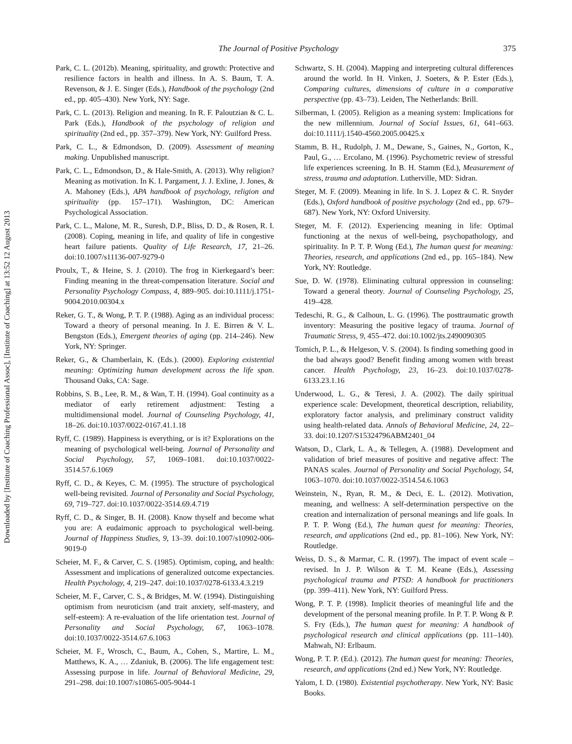Downloaded by [Institute of Coaching Professional Assoc], [Institute of Coaching] at 13:52 12 August 2013
The Journal of Positive Psychology 375
Park, C. L. (2012b). Meaning, spirituality, and growth: Protective and resilience factors in health and illness. In A. S. Baum, T. A. Revenson, & J. E. Singer (Eds.), Handbook of the psychology (2nd ed., pp. 405–430). New York, NY: Sage.
Park, C. L. (2013). Religion and meaning. In R. F. Paloutzian & C. L. Park (Eds.), Handbook of the psychology of religion and spirituality (2nd ed., pp. 357–379). New York, NY: Guilford Press.
Park, C. L., & Edmondson, D. (2009). Assessment of meaning making. Unpublished manuscript.
Park, C. L., Edmondson, D., & Hale-Smith, A. (2013). Why religion? Meaning as motivation. In K. I. Pargament, J. J. Exline, J. Jones, & A. Mahoney (Eds.), APA handbook of psychology, religion and spirituality (pp. 157–171). Washington, DC: American Psychological Association.
Park, C. L., Malone, M. R., Suresh, D.P., Bliss, D. D., & Rosen, R. I. (2008). Coping, meaning in life, and quality of life in congestive heart failure patients. Quality of Life Research, 17, 21–26. doi:10.1007/s11136-007-9279-0
Proulx, T., & Heine, S. J. (2010). The frog in Kierkegaard’s beer: Finding meaning in the threat-compensation literature. Social and Personality Psychology Compass, 4, 889–905. doi:10.1111/j.1751-9004.2010.00304.x
Reker, G. T., & Wong, P. T. P. (1988). Aging as an individual process: Toward a theory of personal meaning. In J. E. Birren & V. L. Bengston (Eds.), Emergent theories of aging (pp. 214–246). New York, NY: Springer.
Reker, G., & Chamberlain, K. (Eds.). (2000). Exploring existential meaning: Optimizing human development across the life span. Thousand Oaks, CA: Sage.
Robbins, S. B., Lee, R. M., & Wan, T. H. (1994). Goal continuity as a mediator of early retirement adjustment: Testing a multidimensional model. Journal of Counseling Psychology, 41, 18–26. doi:10.1037/0022-0167.41.1.18
Ryff, C. (1989). Happiness is everything, or is it? Explorations on the meaning of psychological well-being. Journal of Personality and Social Psychology, 57, 1069–1081. doi:10.1037/0022-3514.57.6.1069
Ryff, C. D., & Keyes, C. M. (1995). The structure of psychological well-being revisited. Journal of Personality and Social Psychology, 69, 719–727. doi:10.1037/0022-3514.69.4.719
Ryff, C. D., & Singer, B. H. (2008). Know thyself and become what you are: A eudaimonic approach to psychological well-being. Journal of Happiness Studies, 9, 13–39. doi:10.1007/s10902-006-9019-0
Scheier, M. F., & Carver, C. S. (1985). Optimism, coping, and health: Assessment and implications of generalized outcome expectancies. Health Psychology, 4, 219–247. doi:10.1037/0278-6133.4.3.219
Scheier, M. F., Carver, C. S., & Bridges, M. W. (1994). Distinguishing optimism from neuroticism (and trait anxiety, self-mastery, and self-esteem): A re-evaluation of the life orientation test. Journal of Personality and Social Psychology, 67, 1063–1078. doi:10.1037/0022-3514.67.6.1063
Scheier, M. F., Wrosch, C., Baum, A., Cohen, S., Martire, L. M., Matthews, K. A., … Zdaniuk, B. (2006). The life engagement test: Assessing purpose in life. Journal of Behavioral Medicine, 29, 291–298. doi:10.1007/s10865-005-9044-1
Schwartz, S. H. (2004). Mapping and interpreting cultural differences around the world. In H. Vinken, J. Soeters, & P. Ester (Eds.), Comparing cultures, dimensions of culture in a comparative perspective (pp. 43–73). Leiden, The Netherlands: Brill.
Silberman, I. (2005). Religion as a meaning system: Implications for the new millennium. Journal of Social Issues, 61, 641–663. doi:10.1111/j.1540-4560.2005.00425.x
Stamm, B. H., Rudolph, J. M., Dewane, S., Gaines, N., Gorton, K., Paul, G., … Ercolano, M. (1996). Psychometric review of stressful life experiences screening. In B. H. Stamm (Ed.), Measurement of stress, trauma and adaptation. Lutherville, MD: Sidran.
Steger, M. F. (2009). Meaning in life. In S. J. Lopez & C. R. Snyder (Eds.), Oxford handbook of positive psychology (2nd ed., pp. 679–687). New York, NY: Oxford University.
Steger, M. F. (2012). Experiencing meaning in life: Optimal functioning at the nexus of well-being, psychopathology, and spirituality. In P. T. P. Wong (Ed.), The human quest for meaning: Theories, research, and applications (2nd ed., pp. 165–184). New York, NY: Routledge.
Sue, D. W. (1978). Eliminating cultural oppression in counseling: Toward a general theory. Journal of Counseling Psychology, 25, 419–428.
Tedeschi, R. G., & Calhoun, L. G. (1996). The posttraumatic growth inventory: Measuring the positive legacy of trauma. Journal of Traumatic Stress, 9, 455–472. doi:10.1002/jts.2490090305
Tomich, P. L., & Helgeson, V. S. (2004). Is finding something good in the bad always good? Benefit finding among women with breast cancer. Health Psychology, 23, 16–23. doi:10.1037/0278-6133.23.1.16
Underwood, L. G., & Teresi, J. A. (2002). The daily spiritual experience scale: Development, theoretical description, reliability, exploratory factor analysis, and preliminary construct validity using health-related data. Annals of Behavioral Medicine, 24, 22–33. doi:10.1207/S15324796ABM2401_04
Watson, D., Clark, L. A., & Tellegen, A. (1988). Development and validation of brief measures of positive and negative affect: The PANAS scales. Journal of Personality and Social Psychology, 54, 1063–1070. doi:10.1037/0022-3514.54.6.1063
Weinstein, N., Ryan, R. M., & Deci, E. L. (2012). Motivation, meaning, and wellness: A self-determination perspective on the creation and internalization of personal meanings and life goals. In P. T. P. Wong (Ed.), The human quest for meaning: Theories, research, and applications (2nd ed., pp. 81–106). New York, NY: Routledge.
Weiss, D. S., & Marmar, C. R. (1997). The impact of event scale – revised. In J. P. Wilson & T. M. Keane (Eds.), Assessing psychological trauma and PTSD: A handbook for practitioners (pp. 399–411). New York, NY: Guilford Press.
Wong, P. T. P. (1998). Implicit theories of meaningful life and the development of the personal meaning profile. In P. T. P. Wong & P. S. Fry (Eds.), The human quest for meaning: A handbook of psychological research and clinical applications (pp. 111–140). Mahwah, NJ: Erlbaum.
Wong, P. T. P. (Ed.). (2012). The human quest for meaning: Theories, research, and applications (2nd ed.) New York, NY: Routledge.
Yalom, I. D. (1980). Existential psychotherapy. New York, NY: Basic Books.